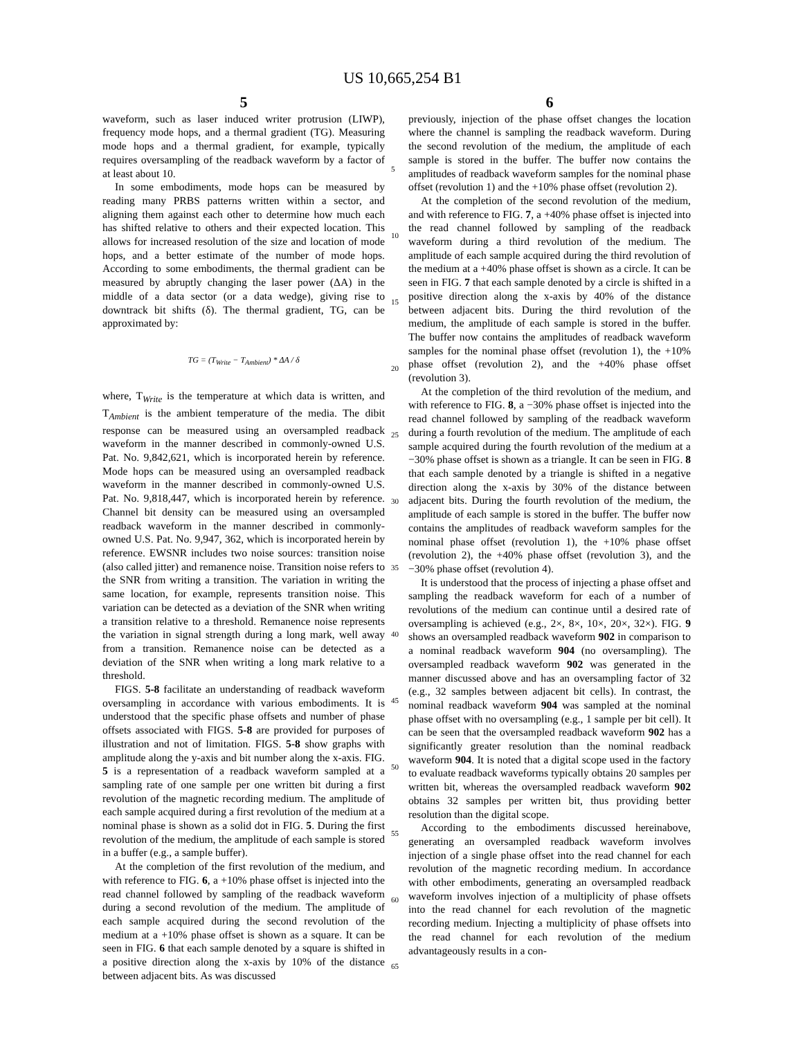US 10,665,254 B1
5
waveform, such as laser induced writer protrusion (LIWP), frequency mode hops, and a thermal gradient (TG). Measuring mode hops and a thermal gradient, for example, typically requires oversampling of the readback waveform by a factor of at least about 10.
In some embodiments, mode hops can be measured by reading many PRBS patterns written within a sector, and aligning them against each other to determine how much each has shifted relative to others and their expected location. This allows for increased resolution of the size and location of mode hops, and a better estimate of the number of mode hops. According to some embodiments, the thermal gradient can be measured by abruptly changing the laser power (ΔA) in the middle of a data sector (or a data wedge), giving rise to downtrack bit shifts (δ). The thermal gradient, TG, can be approximated by:
TG = (T<sub>Write</sub> − T<sub>Ambient</sub>) * ΔA / δ
where, T<sub>Write</sub> is the temperature at which data is written, and T<sub>Ambient</sub> is the ambient temperature of the media. The dibit response can be measured using an oversampled readback waveform in the manner described in commonly-owned U.S. Pat. No. 9,842,621, which is incorporated herein by reference. Mode hops can be measured using an oversampled readback waveform in the manner described in commonly-owned U.S. Pat. No. 9,818,447, which is incorporated herein by reference. Channel bit density can be measured using an oversampled readback waveform in the manner described in commonly-owned U.S. Pat. No. 9,947, 362, which is incorporated herein by reference. EWSNR includes two noise sources: transition noise (also called jitter) and remanence noise. Transition noise refers to the SNR from writing a transition. The variation in writing the same location, for example, represents transition noise. This variation can be detected as a deviation of the SNR when writing a transition relative to a threshold. Remanence noise represents the variation in signal strength during a long mark, well away from a transition. Remanence noise can be detected as a deviation of the SNR when writing a long mark relative to a threshold.
FIGS. 5-8 facilitate an understanding of readback waveform oversampling in accordance with various embodiments. It is understood that the specific phase offsets and number of phase offsets associated with FIGS. 5-8 are provided for purposes of illustration and not of limitation. FIGS. 5-8 show graphs with amplitude along the y-axis and bit number along the x-axis. FIG. 5 is a representation of a readback waveform sampled at a sampling rate of one sample per one written bit during a first revolution of the magnetic recording medium. The amplitude of each sample acquired during a first revolution of the medium at a nominal phase is shown as a solid dot in FIG. 5. During the first revolution of the medium, the amplitude of each sample is stored in a buffer (e.g., a sample buffer).
At the completion of the first revolution of the medium, and with reference to FIG. 6, a +10% phase offset is injected into the read channel followed by sampling of the readback waveform during a second revolution of the medium. The amplitude of each sample acquired during the second revolution of the medium at a +10% phase offset is shown as a square. It can be seen in FIG. 6 that each sample denoted by a square is shifted in a positive direction along the x-axis by 10% of the distance between adjacent bits. As was discussed
6
previously, injection of the phase offset changes the location where the channel is sampling the readback waveform. During the second revolution of the medium, the amplitude of each sample is stored in the buffer. The buffer now contains the amplitudes of readback waveform samples for the nominal phase offset (revolution 1) and the +10% phase offset (revolution 2).
At the completion of the second revolution of the medium, and with reference to FIG. 7, a +40% phase offset is injected into the read channel followed by sampling of the readback waveform during a third revolution of the medium. The amplitude of each sample acquired during the third revolution of the medium at a +40% phase offset is shown as a circle. It can be seen in FIG. 7 that each sample denoted by a circle is shifted in a positive direction along the x-axis by 40% of the distance between adjacent bits. During the third revolution of the medium, the amplitude of each sample is stored in the buffer. The buffer now contains the amplitudes of readback waveform samples for the nominal phase offset (revolution 1), the +10% phase offset (revolution 2), and the +40% phase offset (revolution 3).
At the completion of the third revolution of the medium, and with reference to FIG. 8, a −30% phase offset is injected into the read channel followed by sampling of the readback waveform during a fourth revolution of the medium. The amplitude of each sample acquired during the fourth revolution of the medium at a −30% phase offset is shown as a triangle. It can be seen in FIG. 8 that each sample denoted by a triangle is shifted in a negative direction along the x-axis by 30% of the distance between adjacent bits. During the fourth revolution of the medium, the amplitude of each sample is stored in the buffer. The buffer now contains the amplitudes of readback waveform samples for the nominal phase offset (revolution 1), the +10% phase offset (revolution 2), the +40% phase offset (revolution 3), and the −30% phase offset (revolution 4).
It is understood that the process of injecting a phase offset and sampling the readback waveform for each of a number of revolutions of the medium can continue until a desired rate of oversampling is achieved (e.g., 2×, 8×, 10×, 20×, 32×). FIG. 9 shows an oversampled readback waveform 902 in comparison to a nominal readback waveform 904 (no oversampling). The oversampled readback waveform 902 was generated in the manner discussed above and has an oversampling factor of 32 (e.g., 32 samples between adjacent bit cells). In contrast, the nominal readback waveform 904 was sampled at the nominal phase offset with no oversampling (e.g., 1 sample per bit cell). It can be seen that the oversampled readback waveform 902 has a significantly greater resolution than the nominal readback waveform 904. It is noted that a digital scope used in the factory to evaluate readback waveforms typically obtains 20 samples per written bit, whereas the oversampled readback waveform 902 obtains 32 samples per written bit, thus providing better resolution than the digital scope.
According to the embodiments discussed hereinabove, generating an oversampled readback waveform involves injection of a single phase offset into the read channel for each revolution of the magnetic recording medium. In accordance with other embodiments, generating an oversampled readback waveform involves injection of a multiplicity of phase offsets into the read channel for each revolution of the magnetic recording medium. Injecting a multiplicity of phase offsets into the read channel for each revolution of the medium advantageously results in a con-
5
10
15
20
25
30
35
40
45
50
55
60
65